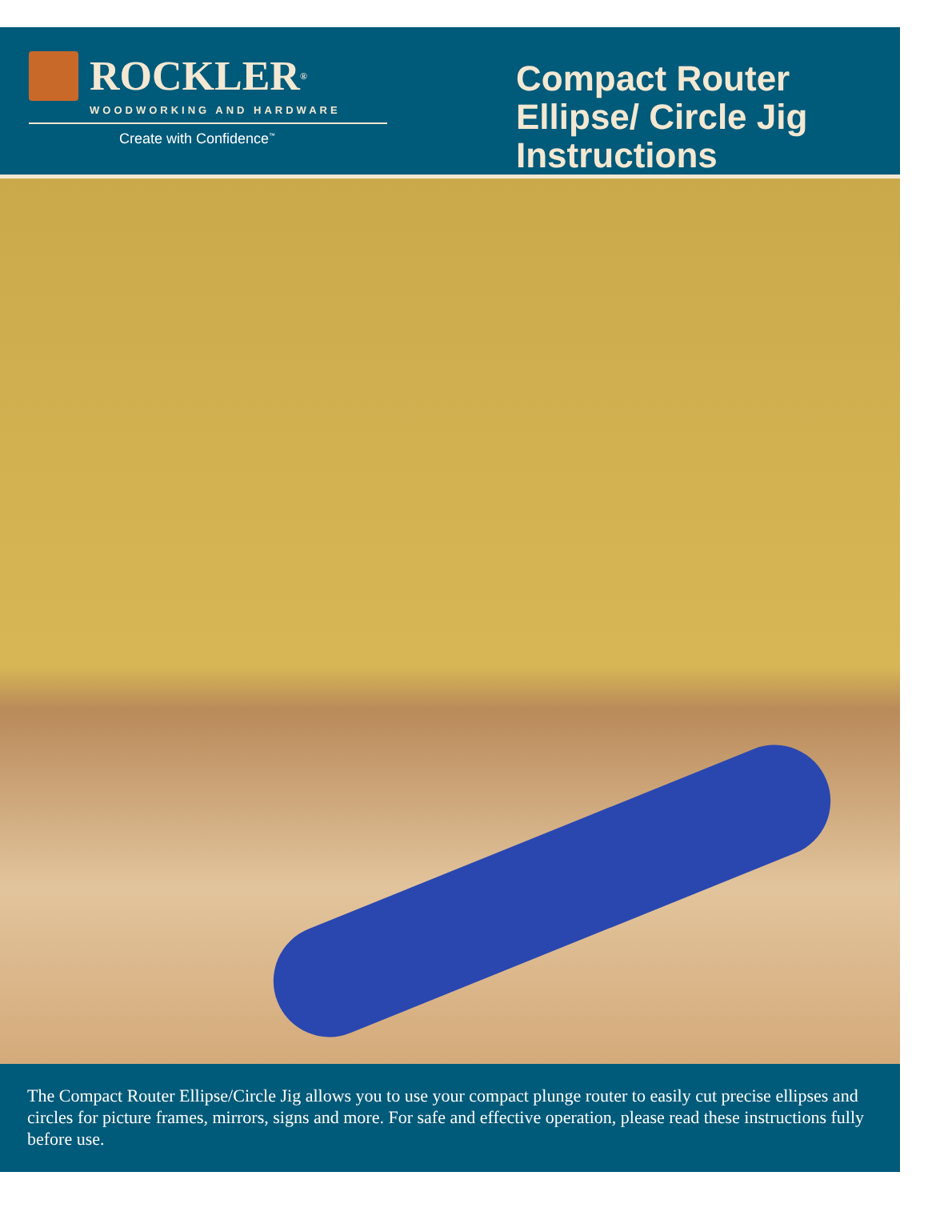ROCKLER<sup>®</sup>
WOODWORKING AND HARDWARE
Create with Confidence<sup>™</sup>
Compact Router Ellipse/ Circle Jig Instructions
The Compact Router Ellipse/Circle Jig allows you to use your compact plunge router to easily cut precise ellipses and circles for picture frames, mirrors, signs and more. For safe and effective operation, please read these instructions fully before use.